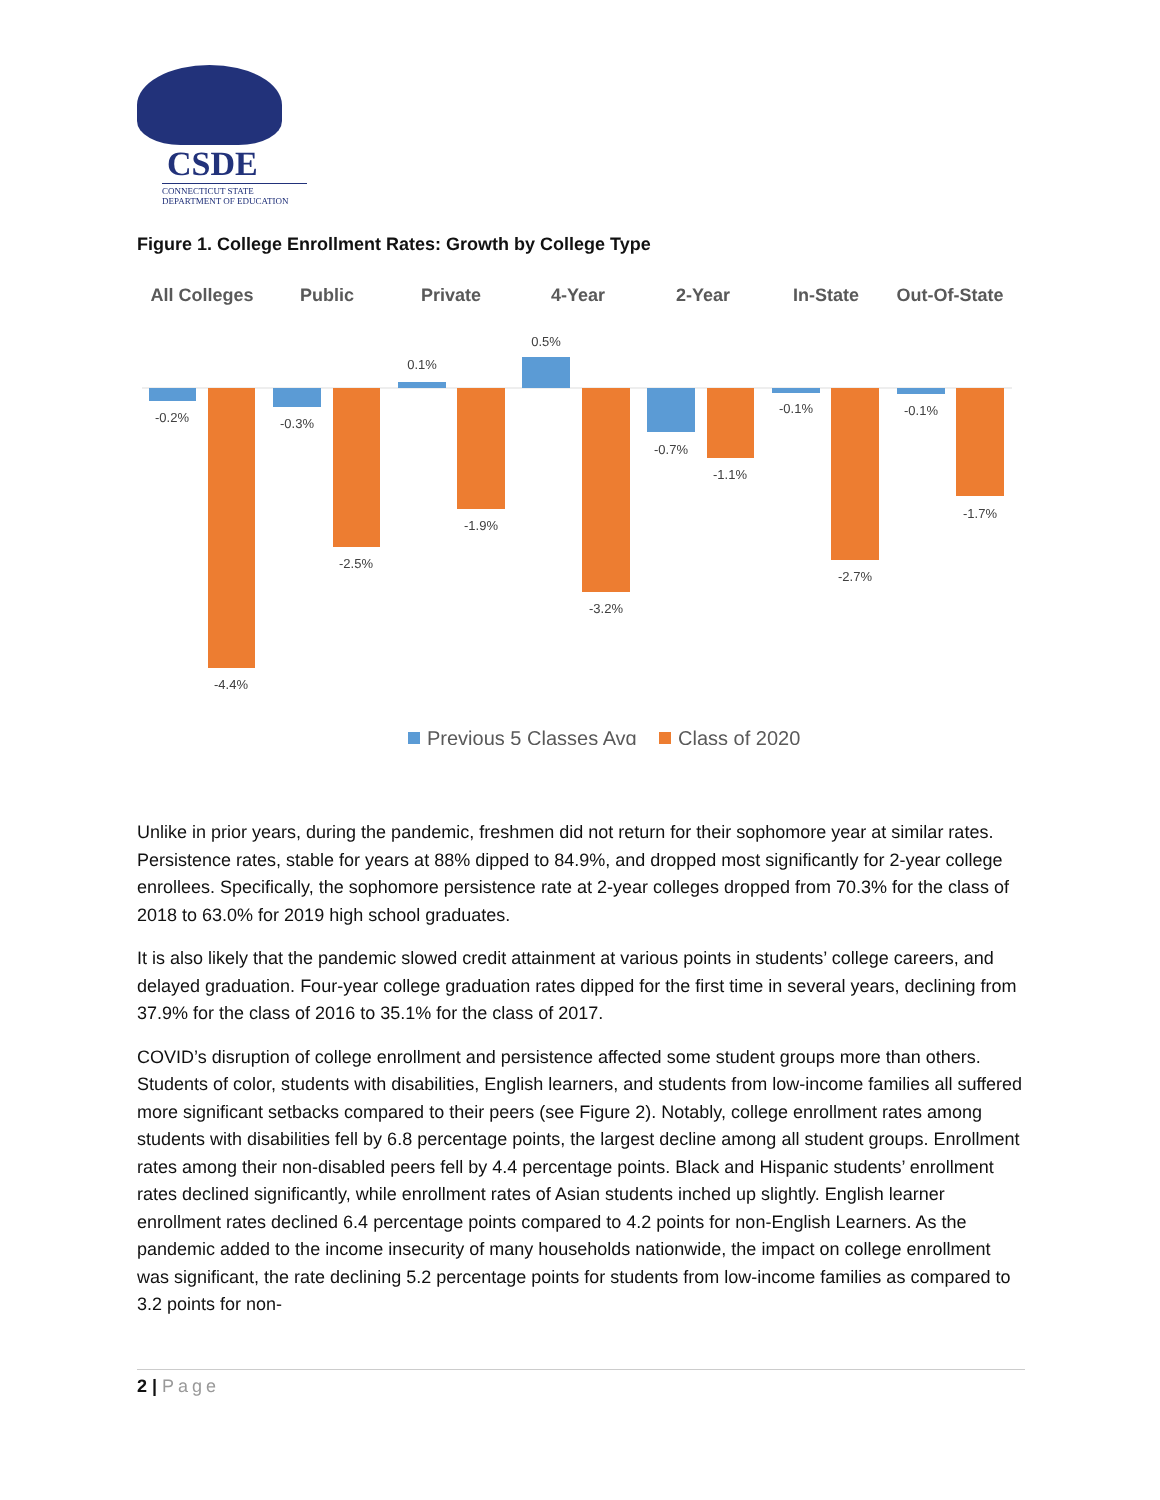CSDE
CONNECTICUT STATE
DEPARTMENT OF EDUCATION
Figure 1. College Enrollment Rates: Growth by College Type
All Colleges
Public
Private
4-Year
2-Year
In-State
Out-Of-State
-0.2%
-0.3%
0.1%
0.5%
-0.7%
-0.1%
-0.1%
-4.4%
-2.5%
-1.9%
-3.2%
-1.1%
-2.7%
-1.7%
Previous 5 Classes Avg
Class of 2020
Unlike in prior years, during the pandemic, freshmen did not return for their sophomore year at similar rates. Persistence rates, stable for years at 88% dipped to 84.9%, and dropped most significantly for 2-year college enrollees. Specifically, the sophomore persistence rate at 2-year colleges dropped from 70.3% for the class of 2018 to 63.0% for 2019 high school graduates.
It is also likely that the pandemic slowed credit attainment at various points in students’ college careers, and delayed graduation. Four-year college graduation rates dipped for the first time in several years, declining from 37.9% for the class of 2016 to 35.1% for the class of 2017.
COVID’s disruption of college enrollment and persistence affected some student groups more than others. Students of color, students with disabilities, English learners, and students from low-income families all suffered more significant setbacks compared to their peers (see Figure 2). Notably, college enrollment rates among students with disabilities fell by 6.8 percentage points, the largest decline among all student groups. Enrollment rates among their non-disabled peers fell by 4.4 percentage points. Black and Hispanic students’ enrollment rates declined significantly, while enrollment rates of Asian students inched up slightly. English learner enrollment rates declined 6.4 percentage points compared to 4.2 points for non-English Learners. As the pandemic added to the income insecurity of many households nationwide, the impact on college enrollment was significant, the rate declining 5.2 percentage points for students from low-income families as compared to 3.2 points for non-
2 | Page